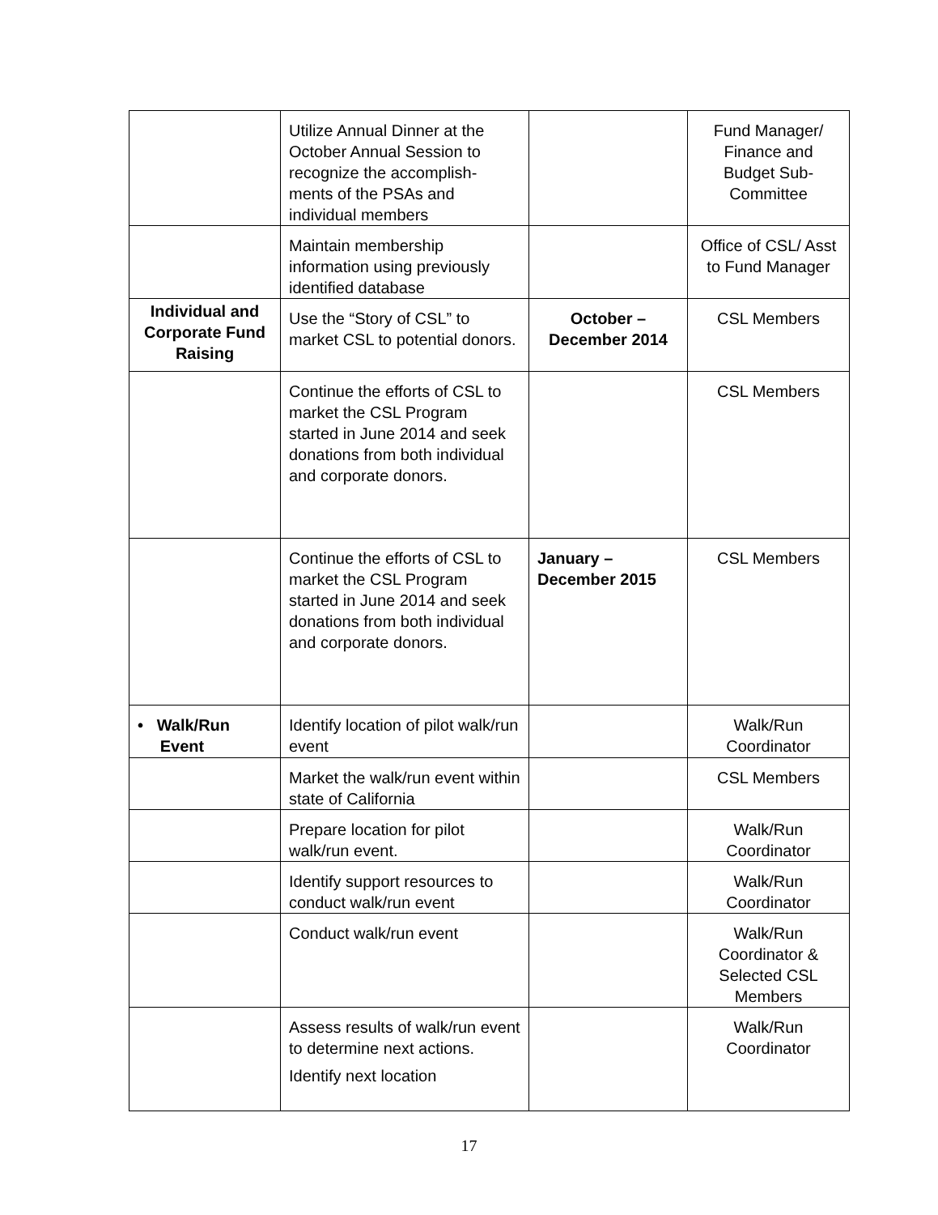| | Utilize Annual Dinner at the October Annual Session to recognize the accomplish-ments of the PSAs and individual members | | Fund Manager/ Finance and Budget Sub-Committee |
| | Maintain membership information using previously identified database | | Office of CSL/ Asst to Fund Manager |
| Individual and Corporate Fund Raising | Use the “Story of CSL” to market CSL to potential donors. | October – December 2014 | CSL Members |
| | Continue the efforts of CSL to market the CSL Program started in June 2014 and seek donations from both individual and corporate donors. | | CSL Members |
| | Continue the efforts of CSL to market the CSL Program started in June 2014 and seek donations from both individual and corporate donors. | January – December 2015 | CSL Members |
| • Walk/Run Event | Identify location of pilot walk/run event | | Walk/Run Coordinator |
| | Market the walk/run event within state of California | | CSL Members |
| | Prepare location for pilot walk/run event. | | Walk/Run Coordinator |
| | Identify support resources to conduct walk/run event | | Walk/Run Coordinator |
| | Conduct walk/run event | | Walk/Run Coordinator & Selected CSL Members |
| | Assess results of walk/run event to determine next actions. Identify next location | | Walk/Run Coordinator |
17